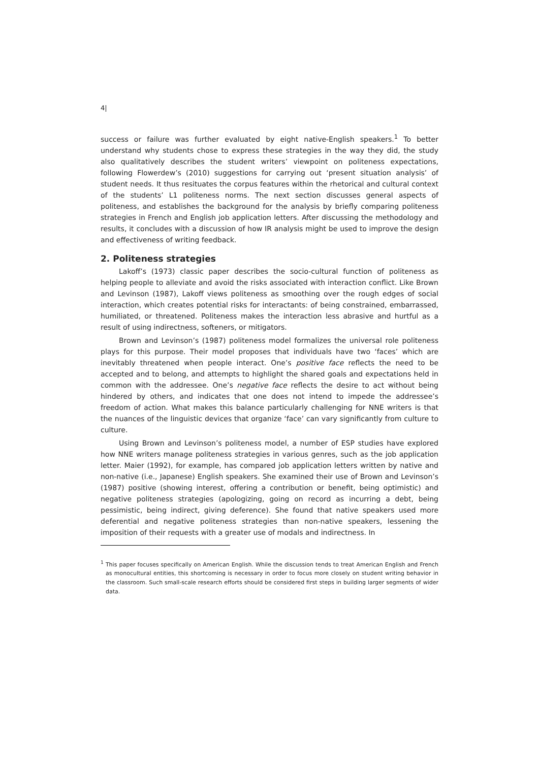4|
success or failure was further evaluated by eight native-English speakers.<sup>1</sup> To better understand why students chose to express these strategies in the way they did, the study also qualitatively describes the student writers’ viewpoint on politeness expectations, following Flowerdew’s (2010) suggestions for carrying out ‘present situation analysis’ of student needs. It thus resituates the corpus features within the rhetorical and cultural context of the students’ L1 politeness norms. The next section discusses general aspects of politeness, and establishes the background for the analysis by briefly comparing politeness strategies in French and English job application letters. After discussing the methodology and results, it concludes with a discussion of how IR analysis might be used to improve the design and effectiveness of writing feedback.
2. Politeness strategies
Lakoff’s (1973) classic paper describes the socio-cultural function of politeness as helping people to alleviate and avoid the risks associated with interaction conflict. Like Brown and Levinson (1987), Lakoff views politeness as smoothing over the rough edges of social interaction, which creates potential risks for interactants: of being constrained, embarrassed, humiliated, or threatened. Politeness makes the interaction less abrasive and hurtful as a result of using indirectness, softeners, or mitigators.
Brown and Levinson’s (1987) politeness model formalizes the universal role politeness plays for this purpose. Their model proposes that individuals have two ‘faces’ which are inevitably threatened when people interact. One’s positive face reflects the need to be accepted and to belong, and attempts to highlight the shared goals and expectations held in common with the addressee. One’s negative face reflects the desire to act without being hindered by others, and indicates that one does not intend to impede the addressee’s freedom of action. What makes this balance particularly challenging for NNE writers is that the nuances of the linguistic devices that organize ‘face’ can vary significantly from culture to culture.
Using Brown and Levinson’s politeness model, a number of ESP studies have explored how NNE writers manage politeness strategies in various genres, such as the job application letter. Maier (1992), for example, has compared job application letters written by native and non-native (i.e., Japanese) English speakers. She examined their use of Brown and Levinson’s (1987) positive (showing interest, offering a contribution or benefit, being optimistic) and negative politeness strategies (apologizing, going on record as incurring a debt, being pessimistic, being indirect, giving deference). She found that native speakers used more deferential and negative politeness strategies than non-native speakers, lessening the imposition of their requests with a greater use of modals and indirectness. In
<sup>1</sup> This paper focuses specifically on American English. While the discussion tends to treat American English and French as monocultural entities, this shortcoming is necessary in order to focus more closely on student writing behavior in the classroom. Such small-scale research efforts should be considered first steps in building larger segments of wider data.